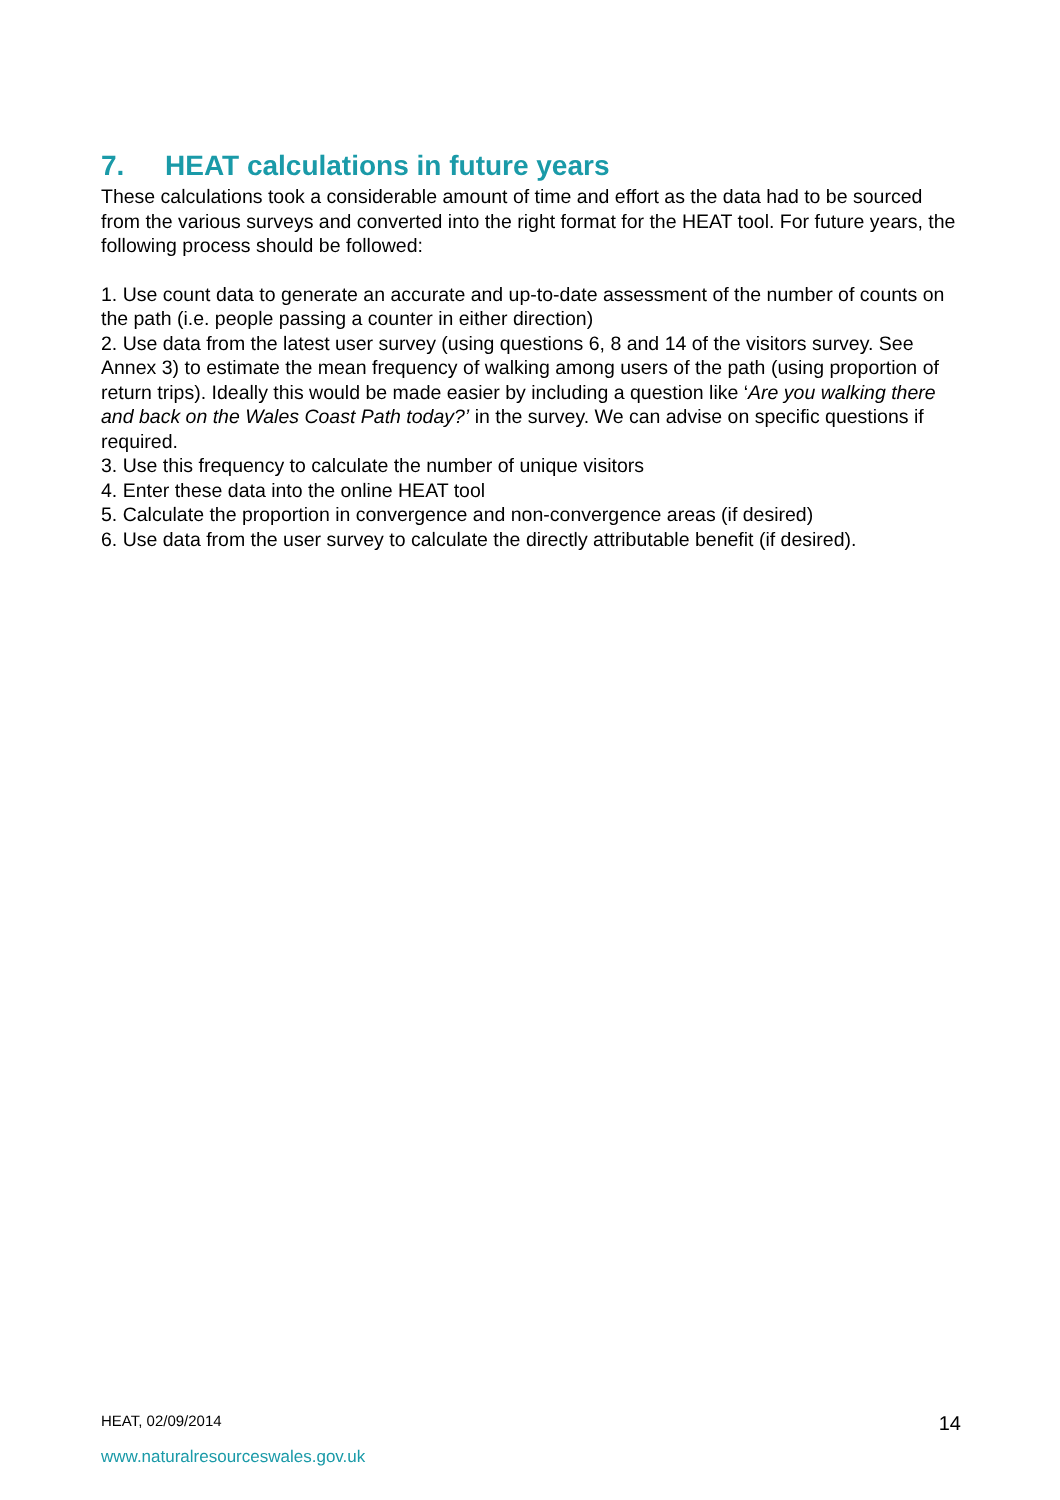7. HEAT calculations in future years
These calculations took a considerable amount of time and effort as the data had to be sourced from the various surveys and converted into the right format for the HEAT tool. For future years, the following process should be followed:
1. Use count data to generate an accurate and up-to-date assessment of the number of counts on the path (i.e. people passing a counter in either direction)
2. Use data from the latest user survey (using questions 6, 8 and 14 of the visitors survey. See Annex 3) to estimate the mean frequency of walking among users of the path (using proportion of return trips). Ideally this would be made easier by including a question like ‘Are you walking there and back on the Wales Coast Path today?’ in the survey. We can advise on specific questions if required.
3. Use this frequency to calculate the number of unique visitors
4. Enter these data into the online HEAT tool
5. Calculate the proportion in convergence and non-convergence areas (if desired)
6. Use data from the user survey to calculate the directly attributable benefit (if desired).
HEAT, 02/09/2014 14
www.naturalresourceswales.gov.uk